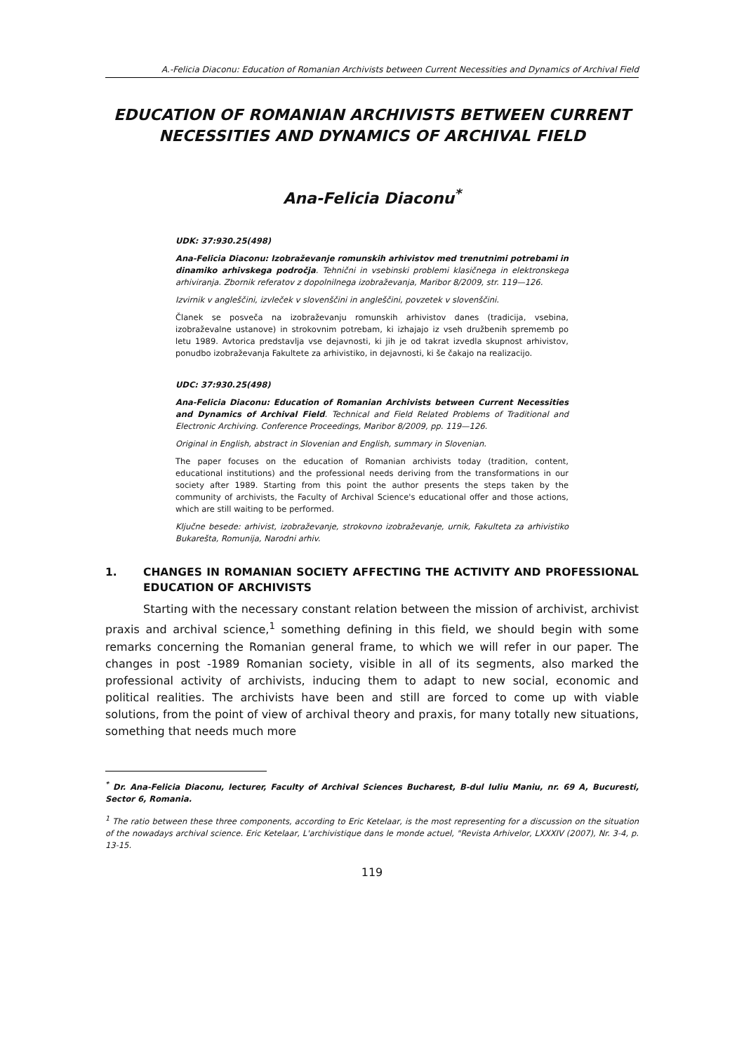A.-Felicia Diaconu: Education of Romanian Archivists between Current Necessities and Dynamics of Archival Field
EDUCATION OF ROMANIAN ARCHIVISTS BETWEEN CURRENT NECESSITIES AND DYNAMICS OF ARCHIVAL FIELD
Ana-Felicia Diaconu<sup>*</sup>
UDK: 37:930.25(498)
Ana-Felicia Diaconu: Izobraževanje romunskih arhivistov med trenutnimi potrebami in dinamiko arhivskega področja. Tehnični in vsebinski problemi klasičnega in elektronskega arhiviranja. Zbornik referatov z dopolnilnega izobraževanja, Maribor 8/2009, str. 119—126.
Izvirnik v angleščini, izvleček v slovenščini in angleščini, povzetek v slovenščini.
Članek se posveča na izobraževanju romunskih arhivistov danes (tradicija, vsebina, izobraževalne ustanove) in strokovnim potrebam, ki izhajajo iz vseh družbenih sprememb po letu 1989. Avtorica predstavlja vse dejavnosti, ki jih je od takrat izvedla skupnost arhivistov, ponudbo izobraževanja Fakultete za arhivistiko, in dejavnosti, ki še čakajo na realizacijo.
UDC: 37:930.25(498)
Ana-Felicia Diaconu: Education of Romanian Archivists between Current Necessities and Dynamics of Archival Field. Technical and Field Related Problems of Traditional and Electronic Archiving. Conference Proceedings, Maribor 8/2009, pp. 119—126.
Original in English, abstract in Slovenian and English, summary in Slovenian.
The paper focuses on the education of Romanian archivists today (tradition, content, educational institutions) and the professional needs deriving from the transformations in our society after 1989. Starting from this point the author presents the steps taken by the community of archivists, the Faculty of Archival Science's educational offer and those actions, which are still waiting to be performed.
Ključne besede: arhivist, izobraževanje, strokovno izobraževanje, urnik, Fakulteta za arhivistiko Bukarešta, Romunija, Narodni arhiv.
1. CHANGES IN ROMANIAN SOCIETY AFFECTING THE ACTIVITY AND PROFESSIONAL EDUCATION OF ARCHIVISTS
Starting with the necessary constant relation between the mission of archivist, archivist praxis and archival science,<sup>1</sup> something defining in this field, we should begin with some remarks concerning the Romanian general frame, to which we will refer in our paper. The changes in post -1989 Romanian society, visible in all of its segments, also marked the professional activity of archivists, inducing them to adapt to new social, economic and political realities. The archivists have been and still are forced to come up with viable solutions, from the point of view of archival theory and praxis, for many totally new situations, something that needs much more
<sup>*</sup> Dr. Ana-Felicia Diaconu, lecturer, Faculty of Archival Sciences Bucharest, B-dul Iuliu Maniu, nr. 69 A, Bucuresti, Sector 6, Romania.
<sup>1</sup> The ratio between these three components, according to Eric Ketelaar, is the most representing for a discussion on the situation of the nowadays archival science. Eric Ketelaar, L'archivistique dans le monde actuel, "Revista Arhivelor, LXXXIV (2007), Nr. 3-4, p. 13-15.
119